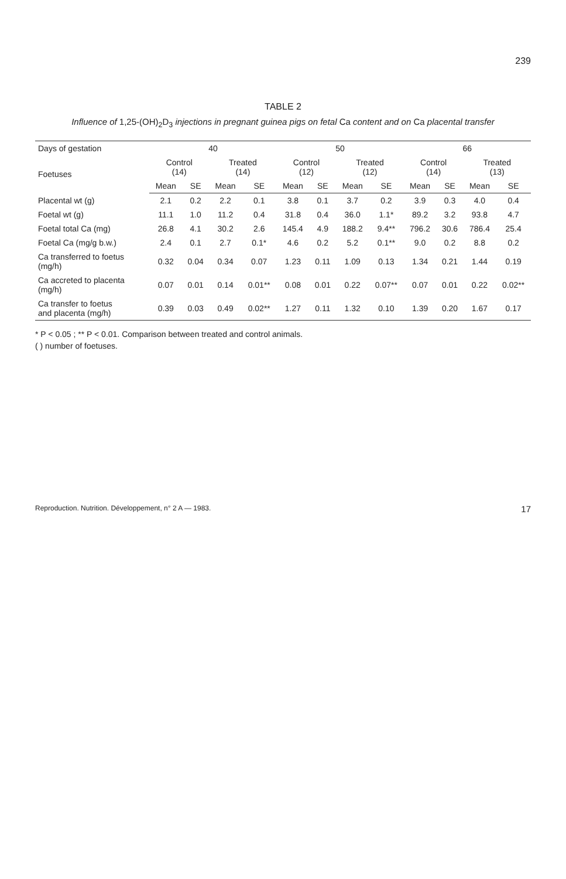239
TABLE 2
Influence of 1,25-(OH)<sub>2</sub>D<sub>3</sub> injections in pregnant guinea pigs on fetal Ca content and on Ca placental transfer
| Days of gestation | 40 | | | | 50 | | | | 66 | | | |
| --- | --- | --- | --- | --- | --- | --- | --- | --- | --- | --- | --- | --- |
| Foetuses | Control (14) | | Treated (14) | | Control (12) | | Treated (12) | | Control (14) | | Treated (13) | |
| | Mean | SE | Mean | SE | Mean | SE | Mean | SE | Mean | SE | Mean | SE |
| Placental wt (g) | 2.1 | 0.2 | 2.2 | 0.1 | 3.8 | 0.1 | 3.7 | 0.2 | 3.9 | 0.3 | 4.0 | 0.4 |
| Foetal wt (g) | 11.1 | 1.0 | 11.2 | 0.4 | 31.8 | 0.4 | 36.0 | 1.1* | 89.2 | 3.2 | 93.8 | 4.7 |
| Foetal total Ca (mg) | 26.8 | 4.1 | 30.2 | 2.6 | 145.4 | 4.9 | 188.2 | 9.4** | 796.2 | 30.6 | 786.4 | 25.4 |
| Foetal Ca (mg/g b.w.) | 2.4 | 0.1 | 2.7 | 0.1* | 4.6 | 0.2 | 5.2 | 0.1** | 9.0 | 0.2 | 8.8 | 0.2 |
| Ca transferred to foetus (mg/h) | 0.32 | 0.04 | 0.34 | 0.07 | 1.23 | 0.11 | 1.09 | 0.13 | 1.34 | 0.21 | 1.44 | 0.19 |
| Ca accreted to placenta (mg/h) | 0.07 | 0.01 | 0.14 | 0.01** | 0.08 | 0.01 | 0.22 | 0.07** | 0.07 | 0.01 | 0.22 | 0.02** |
| Ca transfer to foetus and placenta (mg/h) | 0.39 | 0.03 | 0.49 | 0.02** | 1.27 | 0.11 | 1.32 | 0.10 | 1.39 | 0.20 | 1.67 | 0.17 |
* P < 0.05 ; ** P < 0.01. Comparison between treated and control animals.
( ) number of foetuses.
Reproduction. Nutrition. Développement, n° 2 A — 1983. 17